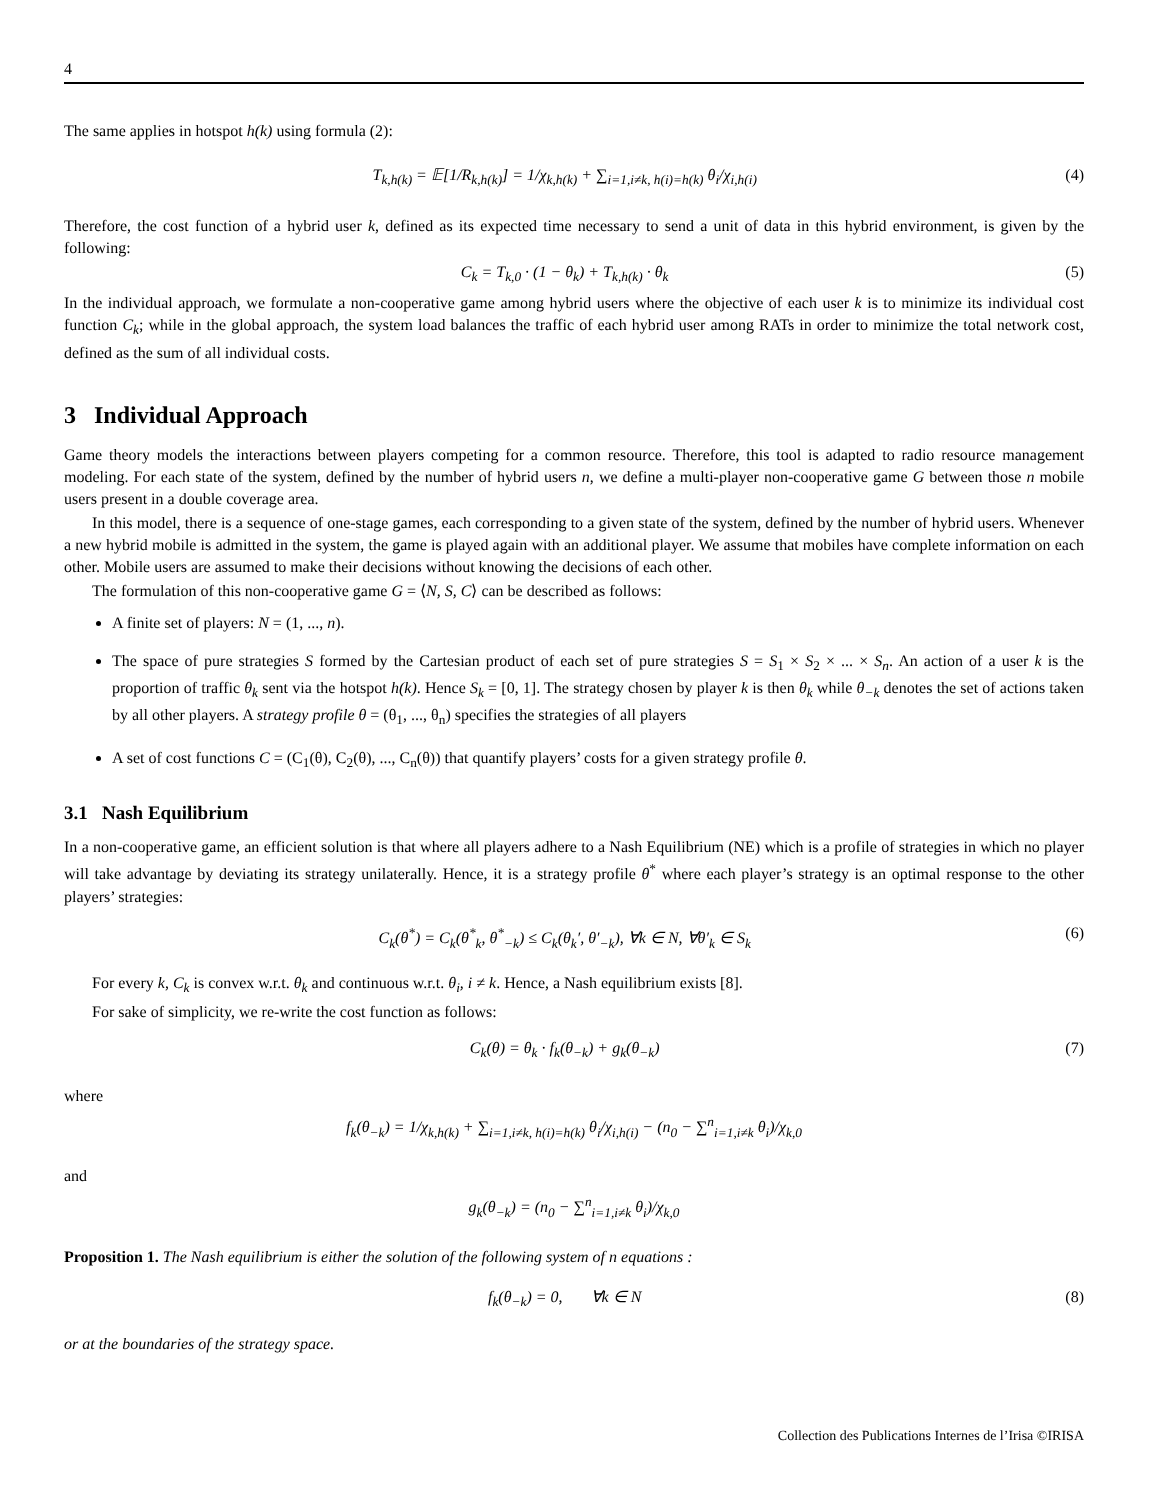4
The same applies in hotspot h(k) using formula (2):
T<sub>k,h(k)</sub> = 𝔼[1/R<sub>k,h(k)</sub>] = 1/χ<sub>k,h(k)</sub> + ∑<sub>i=1,i≠k, h(i)=h(k)</sub> θ<sub>i</sub>/χ<sub>i,h(i)</sub> (4)
Therefore, the cost function of a hybrid user k, defined as its expected time necessary to send a unit of data in this hybrid environment, is given by the following:
C<sub>k</sub> = T<sub>k,0</sub> · (1 − θ<sub>k</sub>) + T<sub>k,h(k)</sub> · θ<sub>k</sub> (5)
In the individual approach, we formulate a non-cooperative game among hybrid users where the objective of each user k is to minimize its individual cost function C<sub>k</sub>; while in the global approach, the system load balances the traffic of each hybrid user among RATs in order to minimize the total network cost, defined as the sum of all individual costs.
3 Individual Approach
Game theory models the interactions between players competing for a common resource. Therefore, this tool is adapted to radio resource management modeling. For each state of the system, defined by the number of hybrid users n, we define a multi-player non-cooperative game G between those n mobile users present in a double coverage area.
In this model, there is a sequence of one-stage games, each corresponding to a given state of the system, defined by the number of hybrid users. Whenever a new hybrid mobile is admitted in the system, the game is played again with an additional player. We assume that mobiles have complete information on each other. Mobile users are assumed to make their decisions without knowing the decisions of each other.
The formulation of this non-cooperative game G = ⟨N, S, C⟩ can be described as follows:
A finite set of players: N = (1, ..., n).
The space of pure strategies S formed by the Cartesian product of each set of pure strategies S = S<sub>1</sub> × S<sub>2</sub> × ... × S<sub>n</sub>. An action of a user k is the proportion of traffic θ<sub>k</sub> sent via the hotspot h(k). Hence S<sub>k</sub> = [0, 1]. The strategy chosen by player k is then θ<sub>k</sub> while θ<sub>−k</sub> denotes the set of actions taken by all other players. A strategy profile θ = (θ<sub>1</sub>, ..., θ<sub>n</sub>) specifies the strategies of all players
A set of cost functions C = (C<sub>1</sub>(θ), C<sub>2</sub>(θ), ..., C<sub>n</sub>(θ)) that quantify players’ costs for a given strategy profile θ.
3.1 Nash Equilibrium
In a non-cooperative game, an efficient solution is that where all players adhere to a Nash Equilibrium (NE) which is a profile of strategies in which no player will take advantage by deviating its strategy unilaterally. Hence, it is a strategy profile θ<sup>*</sup> where each player’s strategy is an optimal response to the other players’ strategies:
C<sub>k</sub>(θ<sup>*</sup>) = C<sub>k</sub>(θ<sup>*</sup><sub>k</sub>, θ<sup>*</sup><sub>−k</sub>) ≤ C<sub>k</sub>(θ<sub>k</sub>′, θ′<sub>−k</sub>), ∀k ∈ N, ∀θ′<sub>k</sub> ∈ S<sub>k</sub> (6)
For every k, C<sub>k</sub> is convex w.r.t. θ<sub>k</sub> and continuous w.r.t. θ<sub>i</sub>, i ≠ k. Hence, a Nash equilibrium exists [8].
For sake of simplicity, we re-write the cost function as follows:
C<sub>k</sub>(θ) = θ<sub>k</sub> · f<sub>k</sub>(θ<sub>−k</sub>) + g<sub>k</sub>(θ<sub>−k</sub>) (7)
where
f<sub>k</sub>(θ<sub>−k</sub>) = 1/χ<sub>k,h(k)</sub> + ∑<sub>i=1,i≠k, h(i)=h(k)</sub> θ<sub>i</sub>/χ<sub>i,h(i)</sub> − (n<sub>0</sub> − ∑<sup>n</sup><sub>i=1,i≠k</sub> θ<sub>i</sub>)/χ<sub>k,0</sub>
and
g<sub>k</sub>(θ<sub>−k</sub>) = (n<sub>0</sub> − ∑<sup>n</sup><sub>i=1,i≠k</sub> θ<sub>i</sub>)/χ<sub>k,0</sub>
Proposition 1. The Nash equilibrium is either the solution of the following system of n equations :
f<sub>k</sub>(θ<sub>−k</sub>) = 0, ∀k ∈ N (8)
or at the boundaries of the strategy space.
Collection des Publications Internes de l’Irisa ©IRISA